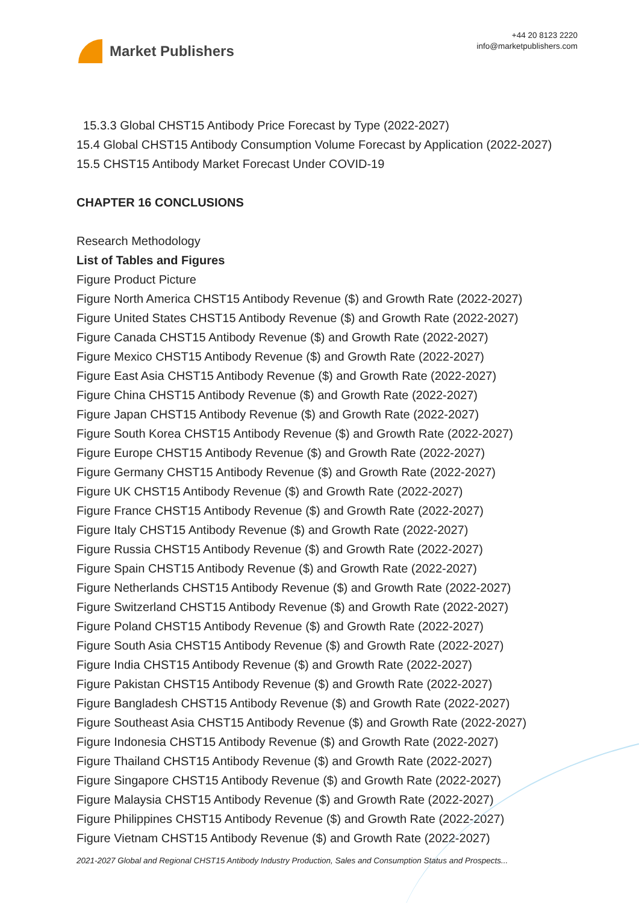Market Publishers
+44 20 8123 2220
info@marketpublishers.com
15.3.3 Global CHST15 Antibody Price Forecast by Type (2022-2027)
15.4 Global CHST15 Antibody Consumption Volume Forecast by Application (2022-2027)
15.5 CHST15 Antibody Market Forecast Under COVID-19
CHAPTER 16 CONCLUSIONS
Research Methodology
List of Tables and Figures
Figure Product Picture
Figure North America CHST15 Antibody Revenue ($) and Growth Rate (2022-2027)
Figure United States CHST15 Antibody Revenue ($) and Growth Rate (2022-2027)
Figure Canada CHST15 Antibody Revenue ($) and Growth Rate (2022-2027)
Figure Mexico CHST15 Antibody Revenue ($) and Growth Rate (2022-2027)
Figure East Asia CHST15 Antibody Revenue ($) and Growth Rate (2022-2027)
Figure China CHST15 Antibody Revenue ($) and Growth Rate (2022-2027)
Figure Japan CHST15 Antibody Revenue ($) and Growth Rate (2022-2027)
Figure South Korea CHST15 Antibody Revenue ($) and Growth Rate (2022-2027)
Figure Europe CHST15 Antibody Revenue ($) and Growth Rate (2022-2027)
Figure Germany CHST15 Antibody Revenue ($) and Growth Rate (2022-2027)
Figure UK CHST15 Antibody Revenue ($) and Growth Rate (2022-2027)
Figure France CHST15 Antibody Revenue ($) and Growth Rate (2022-2027)
Figure Italy CHST15 Antibody Revenue ($) and Growth Rate (2022-2027)
Figure Russia CHST15 Antibody Revenue ($) and Growth Rate (2022-2027)
Figure Spain CHST15 Antibody Revenue ($) and Growth Rate (2022-2027)
Figure Netherlands CHST15 Antibody Revenue ($) and Growth Rate (2022-2027)
Figure Switzerland CHST15 Antibody Revenue ($) and Growth Rate (2022-2027)
Figure Poland CHST15 Antibody Revenue ($) and Growth Rate (2022-2027)
Figure South Asia CHST15 Antibody Revenue ($) and Growth Rate (2022-2027)
Figure India CHST15 Antibody Revenue ($) and Growth Rate (2022-2027)
Figure Pakistan CHST15 Antibody Revenue ($) and Growth Rate (2022-2027)
Figure Bangladesh CHST15 Antibody Revenue ($) and Growth Rate (2022-2027)
Figure Southeast Asia CHST15 Antibody Revenue ($) and Growth Rate (2022-2027)
Figure Indonesia CHST15 Antibody Revenue ($) and Growth Rate (2022-2027)
Figure Thailand CHST15 Antibody Revenue ($) and Growth Rate (2022-2027)
Figure Singapore CHST15 Antibody Revenue ($) and Growth Rate (2022-2027)
Figure Malaysia CHST15 Antibody Revenue ($) and Growth Rate (2022-2027)
Figure Philippines CHST15 Antibody Revenue ($) and Growth Rate (2022-2027)
Figure Vietnam CHST15 Antibody Revenue ($) and Growth Rate (2022-2027)
2021-2027 Global and Regional CHST15 Antibody Industry Production, Sales and Consumption Status and Prospects...